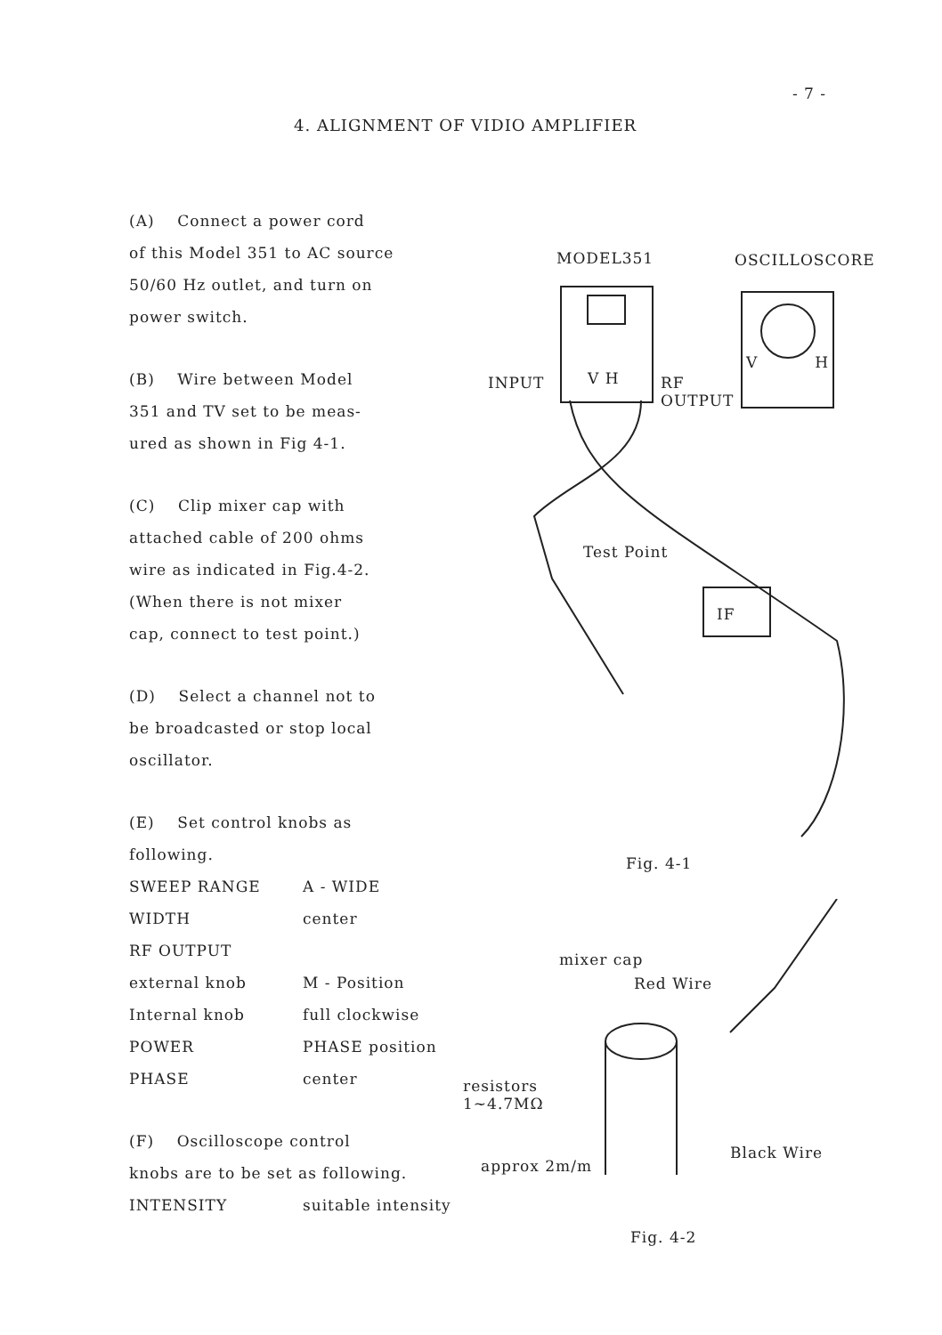- 7 -
4. ALIGNMENT OF VIDIO AMPLIFIER
(A) Connect a power cord
of this Model 351 to AC source
50/60 Hz outlet, and turn on
power switch.
(B) Wire between Model
351 and TV set to be meas-
ured as shown in Fig 4-1.
(C) Clip mixer cap with
attached cable of 200 ohms
wire as indicated in Fig.4-2.
(When there is not mixer
cap, connect to test point.)
(D) Select a channel not to
be broadcasted or stop local
oscillator.
(E) Set control knobs as
following.
SWEEP RANGE A - WIDE
WIDTH center
RF OUTPUT
external knob M - Position
Internal knob full clockwise
POWER PHASE position
PHASE center
(F) Oscilloscope control
knobs are to be set as following.
INTENSITY suitable intensity
MODEL351 OSCILLOSCORE
INPUT V H
RF
OUTPUT
V H
Test Point
IF
Fig. 4-1
mixer cap
Red Wire
resistors
1~4.7MΩ
approx 2m/m
Black Wire
Fig. 4-2